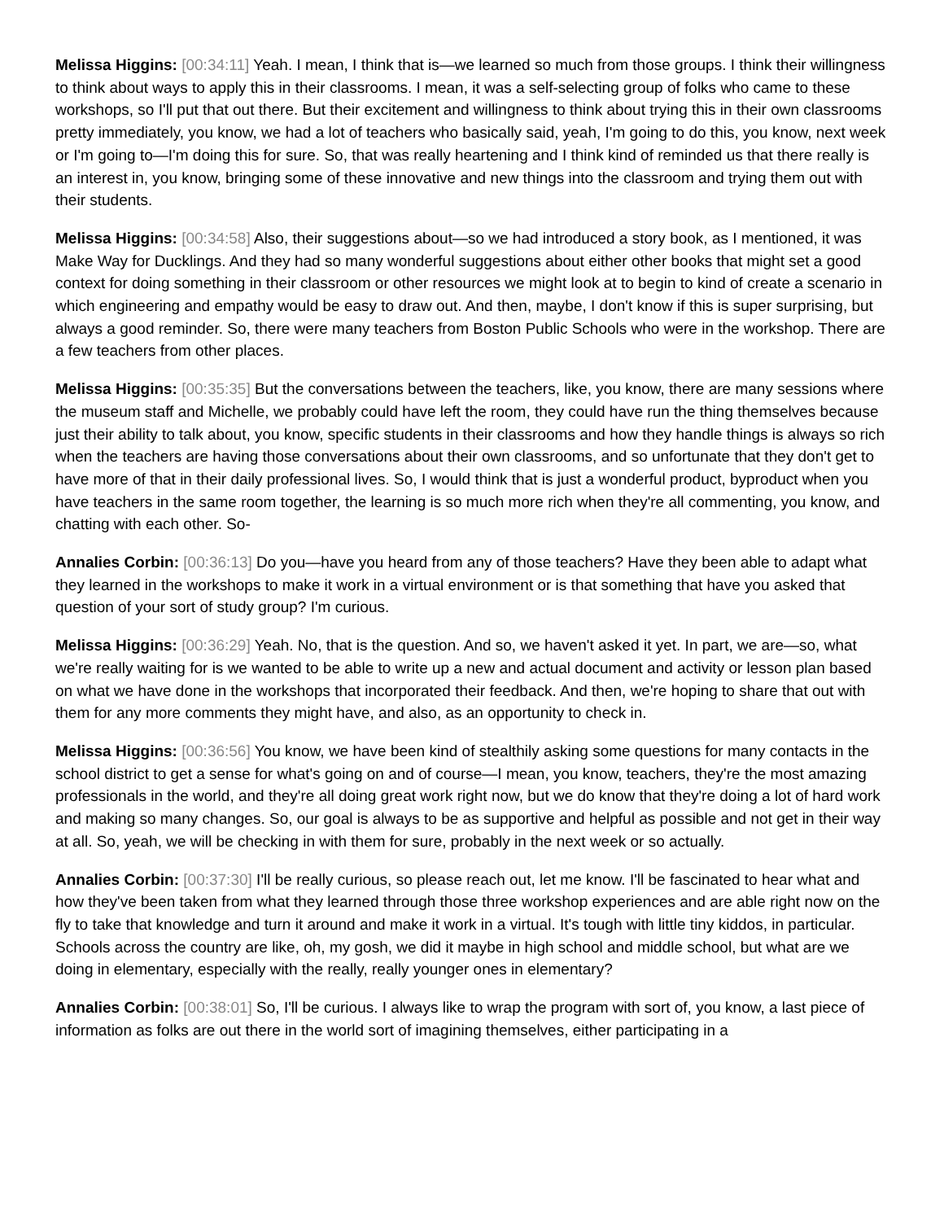Melissa Higgins: [00:34:11] Yeah. I mean, I think that is—we learned so much from those groups. I think their willingness to think about ways to apply this in their classrooms. I mean, it was a self-selecting group of folks who came to these workshops, so I'll put that out there. But their excitement and willingness to think about trying this in their own classrooms pretty immediately, you know, we had a lot of teachers who basically said, yeah, I'm going to do this, you know, next week or I'm going to—I'm doing this for sure. So, that was really heartening and I think kind of reminded us that there really is an interest in, you know, bringing some of these innovative and new things into the classroom and trying them out with their students.
Melissa Higgins: [00:34:58] Also, their suggestions about—so we had introduced a story book, as I mentioned, it was Make Way for Ducklings. And they had so many wonderful suggestions about either other books that might set a good context for doing something in their classroom or other resources we might look at to begin to kind of create a scenario in which engineering and empathy would be easy to draw out. And then, maybe, I don't know if this is super surprising, but always a good reminder. So, there were many teachers from Boston Public Schools who were in the workshop. There are a few teachers from other places.
Melissa Higgins: [00:35:35] But the conversations between the teachers, like, you know, there are many sessions where the museum staff and Michelle, we probably could have left the room, they could have run the thing themselves because just their ability to talk about, you know, specific students in their classrooms and how they handle things is always so rich when the teachers are having those conversations about their own classrooms, and so unfortunate that they don't get to have more of that in their daily professional lives. So, I would think that is just a wonderful product, byproduct when you have teachers in the same room together, the learning is so much more rich when they're all commenting, you know, and chatting with each other. So-
Annalies Corbin: [00:36:13] Do you—have you heard from any of those teachers? Have they been able to adapt what they learned in the workshops to make it work in a virtual environment or is that something that have you asked that question of your sort of study group? I'm curious.
Melissa Higgins: [00:36:29] Yeah. No, that is the question. And so, we haven't asked it yet. In part, we are—so, what we're really waiting for is we wanted to be able to write up a new and actual document and activity or lesson plan based on what we have done in the workshops that incorporated their feedback. And then, we're hoping to share that out with them for any more comments they might have, and also, as an opportunity to check in.
Melissa Higgins: [00:36:56] You know, we have been kind of stealthily asking some questions for many contacts in the school district to get a sense for what's going on and of course—I mean, you know, teachers, they're the most amazing professionals in the world, and they're all doing great work right now, but we do know that they're doing a lot of hard work and making so many changes. So, our goal is always to be as supportive and helpful as possible and not get in their way at all. So, yeah, we will be checking in with them for sure, probably in the next week or so actually.
Annalies Corbin: [00:37:30] I'll be really curious, so please reach out, let me know. I'll be fascinated to hear what and how they've been taken from what they learned through those three workshop experiences and are able right now on the fly to take that knowledge and turn it around and make it work in a virtual. It's tough with little tiny kiddos, in particular. Schools across the country are like, oh, my gosh, we did it maybe in high school and middle school, but what are we doing in elementary, especially with the really, really younger ones in elementary?
Annalies Corbin: [00:38:01] So, I'll be curious. I always like to wrap the program with sort of, you know, a last piece of information as folks are out there in the world sort of imagining themselves, either participating in a